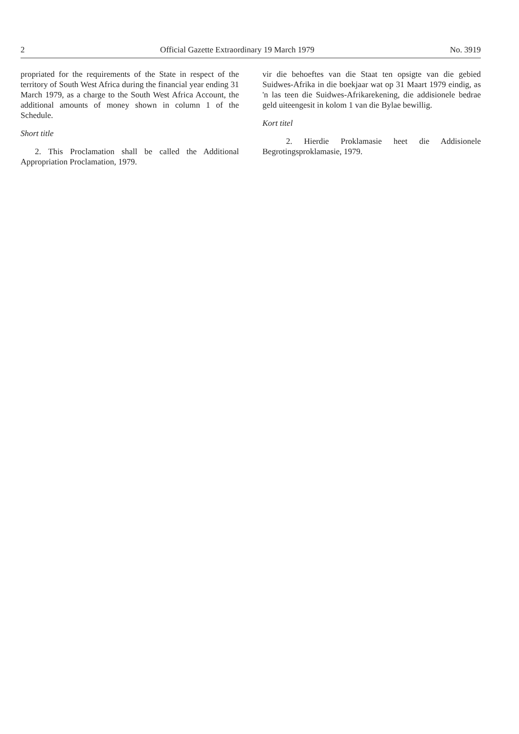2 Official Gazette Extraordinary 19 March 1979 No. 3919
propriated for the requirements of the State in respect of the territory of South West Africa during the financial year ending 31 March 1979, as a charge to the South West Africa Account, the additional amounts of money shown in column 1 of the Schedule.
Short title
2. This Proclamation shall be called the Additional Appropriation Proclamation, 1979.
vir die behoeftes van die Staat ten opsigte van die gebied Suidwes-Afrika in die boekjaar wat op 31 Maart 1979 eindig, as 'n las teen die Suidwes-Afrikarekening, die addisionele bedrae geld uiteengesit in kolom 1 van die Bylae bewillig.
Kort titel
2. Hierdie Proklamasie heet die Addisionele Begrotingsproklamasie, 1979.